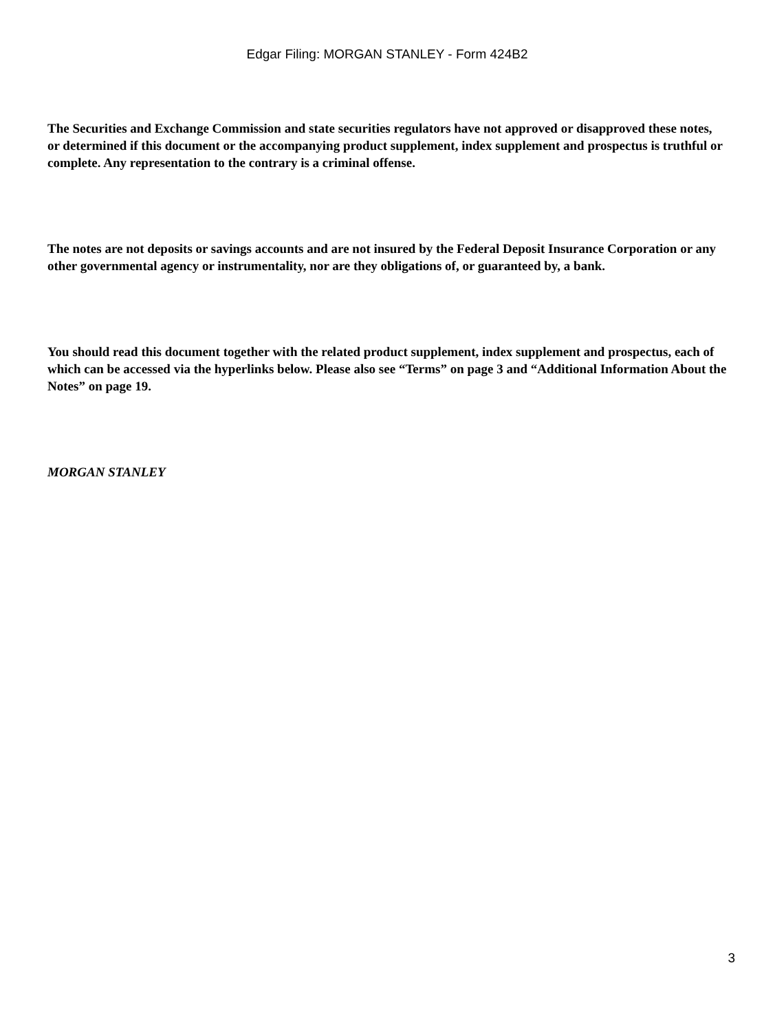Edgar Filing: MORGAN STANLEY - Form 424B2
The Securities and Exchange Commission and state securities regulators have not approved or disapproved these notes, or determined if this document or the accompanying product supplement, index supplement and prospectus is truthful or complete. Any representation to the contrary is a criminal offense.
The notes are not deposits or savings accounts and are not insured by the Federal Deposit Insurance Corporation or any other governmental agency or instrumentality, nor are they obligations of, or guaranteed by, a bank.
You should read this document together with the related product supplement, index supplement and prospectus, each of which can be accessed via the hyperlinks below. Please also see “Terms” on page 3 and “Additional Information About the Notes” on page 19.
MORGAN STANLEY
3